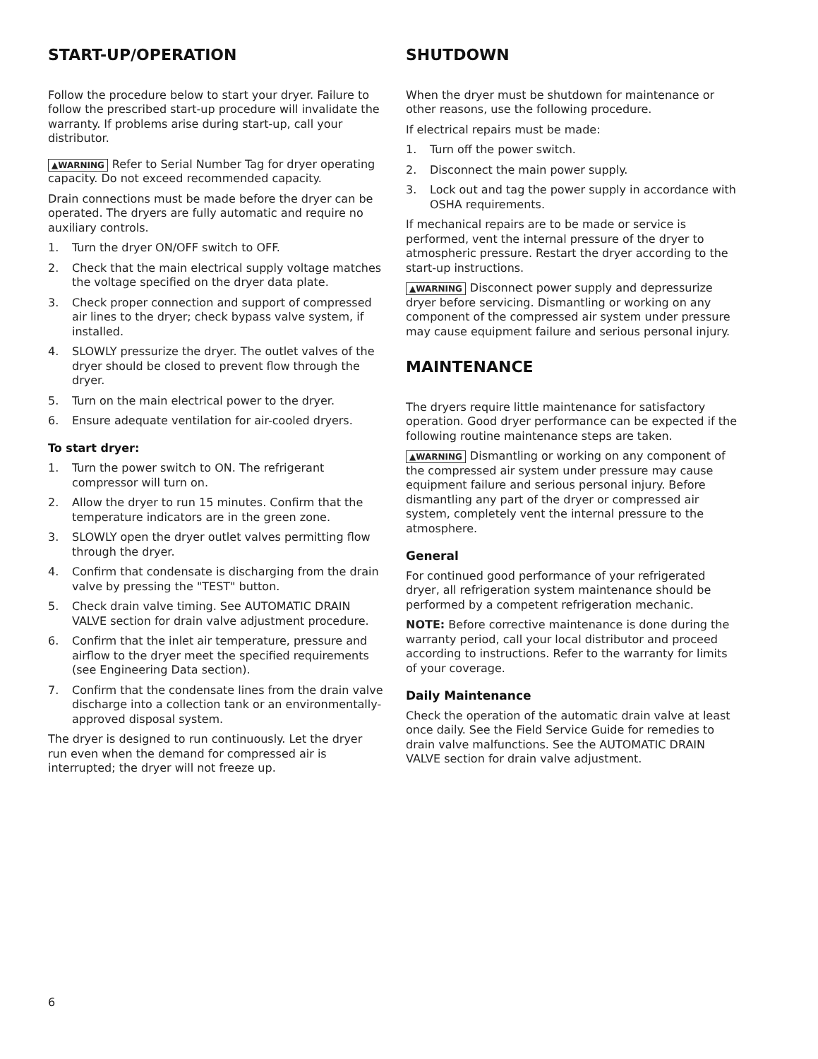START-UP/OPERATION
Follow the procedure below to start your dryer. Failure to follow the prescribed start-up procedure will invalidate the warranty. If problems arise during start-up, call your distributor.
▲WARNING Refer to Serial Number Tag for dryer operating capacity. Do not exceed recommended capacity.
Drain connections must be made before the dryer can be operated. The dryers are fully automatic and require no auxiliary controls.
1. Turn the dryer ON/OFF switch to OFF.
2. Check that the main electrical supply voltage matches the voltage specified on the dryer data plate.
3. Check proper connection and support of compressed air lines to the dryer; check bypass valve system, if installed.
4. SLOWLY pressurize the dryer. The outlet valves of the dryer should be closed to prevent flow through the dryer.
5. Turn on the main electrical power to the dryer.
6. Ensure adequate ventilation for air-cooled dryers.
To start dryer:
1. Turn the power switch to ON. The refrigerant compressor will turn on.
2. Allow the dryer to run 15 minutes. Confirm that the temperature indicators are in the green zone.
3. SLOWLY open the dryer outlet valves permitting flow through the dryer.
4. Confirm that condensate is discharging from the drain valve by pressing the "TEST" button.
5. Check drain valve timing. See AUTOMATIC DRAIN VALVE section for drain valve adjustment procedure.
6. Confirm that the inlet air temperature, pressure and airflow to the dryer meet the specified requirements (see Engineering Data section).
7. Confirm that the condensate lines from the drain valve discharge into a collection tank or an environmentally-approved disposal system.
The dryer is designed to run continuously. Let the dryer run even when the demand for compressed air is interrupted; the dryer will not freeze up.
SHUTDOWN
When the dryer must be shutdown for maintenance or other reasons, use the following procedure.
If electrical repairs must be made:
1. Turn off the power switch.
2. Disconnect the main power supply.
3. Lock out and tag the power supply in accordance with OSHA requirements.
If mechanical repairs are to be made or service is performed, vent the internal pressure of the dryer to atmospheric pressure. Restart the dryer according to the start-up instructions.
▲WARNING Disconnect power supply and depressurize dryer before servicing. Dismantling or working on any component of the compressed air system under pressure may cause equipment failure and serious personal injury.
MAINTENANCE
The dryers require little maintenance for satisfactory operation. Good dryer performance can be expected if the following routine maintenance steps are taken.
▲WARNING Dismantling or working on any component of the compressed air system under pressure may cause equipment failure and serious personal injury. Before dismantling any part of the dryer or compressed air system, completely vent the internal pressure to the atmosphere.
General
For continued good performance of your refrigerated dryer, all refrigeration system maintenance should be performed by a competent refrigeration mechanic.
NOTE: Before corrective maintenance is done during the warranty period, call your local distributor and proceed according to instructions. Refer to the warranty for limits of your coverage.
Daily Maintenance
Check the operation of the automatic drain valve at least once daily. See the Field Service Guide for remedies to drain valve malfunctions. See the AUTOMATIC DRAIN VALVE section for drain valve adjustment.
6